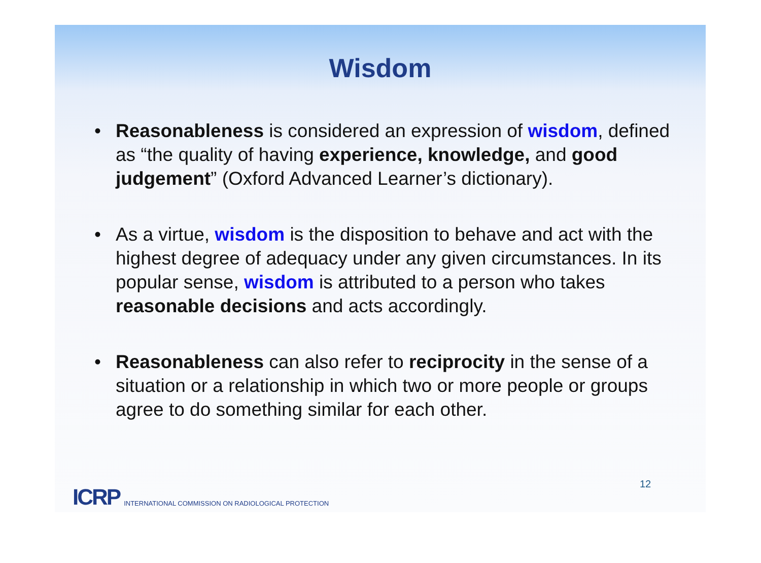Wisdom
• Reasonableness is considered an expression of wisdom, defined as “the quality of having experience, knowledge, and good judgement” (Oxford Advanced Learner’s dictionary).
• As a virtue, wisdom is the disposition to behave and act with the highest degree of adequacy under any given circumstances. In its popular sense, wisdom is attributed to a person who takes reasonable decisions and acts accordingly.
• Reasonableness can also refer to reciprocity in the sense of a situation or a relationship in which two or more people or groups agree to do something similar for each other.
ICRP INTERNATIONAL COMMISSION ON RADIOLOGICAL PROTECTION
12